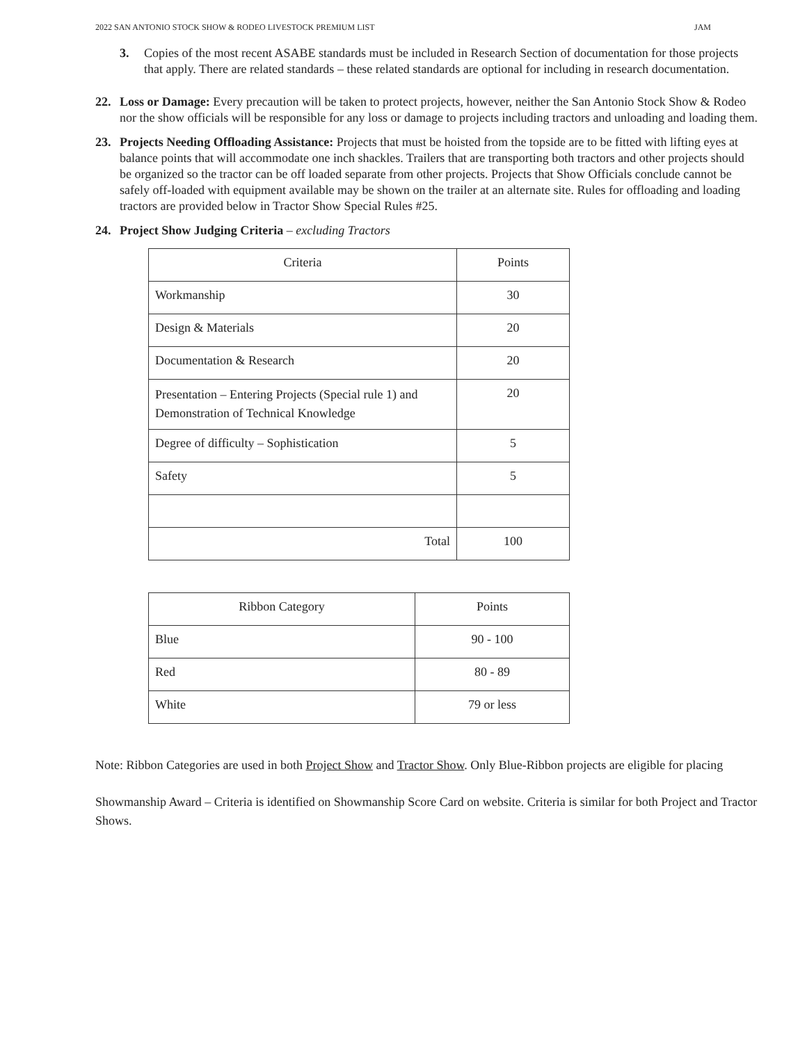2022 SAN ANTONIO STOCK SHOW & RODEO LIVESTOCK PREMIUM LIST JAM
3. Copies of the most recent ASABE standards must be included in Research Section of documentation for those projects that apply. There are related standards – these related standards are optional for including in research documentation.
22. Loss or Damage: Every precaution will be taken to protect projects, however, neither the San Antonio Stock Show & Rodeo nor the show officials will be responsible for any loss or damage to projects including tractors and unloading and loading them.
23. Projects Needing Offloading Assistance: Projects that must be hoisted from the topside are to be fitted with lifting eyes at balance points that will accommodate one inch shackles. Trailers that are transporting both tractors and other projects should be organized so the tractor can be off loaded separate from other projects. Projects that Show Officials conclude cannot be safely off-loaded with equipment available may be shown on the trailer at an alternate site. Rules for offloading and loading tractors are provided below in Tractor Show Special Rules #25.
24. Project Show Judging Criteria – excluding Tractors
| Criteria | Points |
| --- | --- |
| Workmanship | 30 |
| Design & Materials | 20 |
| Documentation & Research | 20 |
| Presentation – Entering Projects (Special rule 1) and Demonstration of Technical Knowledge | 20 |
| Degree of difficulty – Sophistication | 5 |
| Safety | 5 |
| Total | 100 |
| Ribbon Category | Points |
| --- | --- |
| Blue | 90 - 100 |
| Red | 80 - 89 |
| White | 79 or less |
Note: Ribbon Categories are used in both Project Show and Tractor Show. Only Blue-Ribbon projects are eligible for placing
Showmanship Award – Criteria is identified on Showmanship Score Card on website. Criteria is similar for both Project and Tractor Shows.